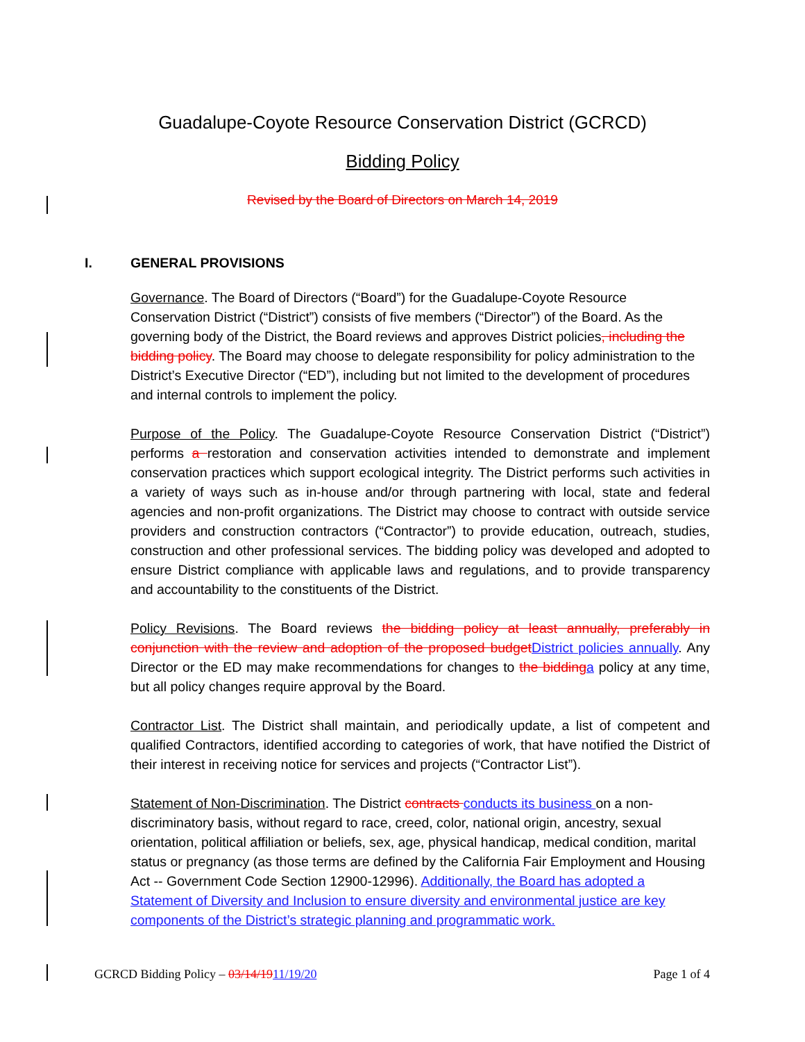Guadalupe-Coyote Resource Conservation District (GCRCD)
Bidding Policy
Revised by the Board of Directors on March 14, 2019
I. GENERAL PROVISIONS
Governance. The Board of Directors (“Board”) for the Guadalupe-Coyote Resource Conservation District (“District”) consists of five members (“Director”) of the Board. As the governing body of the District, the Board reviews and approves District policies, including the bidding policy. The Board may choose to delegate responsibility for policy administration to the District’s Executive Director (“ED”), including but not limited to the development of procedures and internal controls to implement the policy.
Purpose of the Policy. The Guadalupe-Coyote Resource Conservation District (“District”) performs a restoration and conservation activities intended to demonstrate and implement conservation practices which support ecological integrity. The District performs such activities in a variety of ways such as in-house and/or through partnering with local, state and federal agencies and non-profit organizations. The District may choose to contract with outside service providers and construction contractors (“Contractor”) to provide education, outreach, studies, construction and other professional services. The bidding policy was developed and adopted to ensure District compliance with applicable laws and regulations, and to provide transparency and accountability to the constituents of the District.
Policy Revisions. The Board reviews the bidding policy at least annually, preferably in conjunction with the review and adoption of the proposed budget District policies annually. Any Director or the ED may make recommendations for changes to the bidding a policy at any time, but all policy changes require approval by the Board.
Contractor List. The District shall maintain, and periodically update, a list of competent and qualified Contractors, identified according to categories of work, that have notified the District of their interest in receiving notice for services and projects (“Contractor List”).
Statement of Non-Discrimination. The District contracts conducts its business on a non-discriminatory basis, without regard to race, creed, color, national origin, ancestry, sexual orientation, political affiliation or beliefs, sex, age, physical handicap, medical condition, marital status or pregnancy (as those terms are defined by the California Fair Employment and Housing Act -- Government Code Section 12900-12996). Additionally, the Board has adopted a Statement of Diversity and Inclusion to ensure diversity and environmental justice are key components of the District’s strategic planning and programmatic work.
GCRCD Bidding Policy – 03/14/1911/19/20 Page 1 of 4